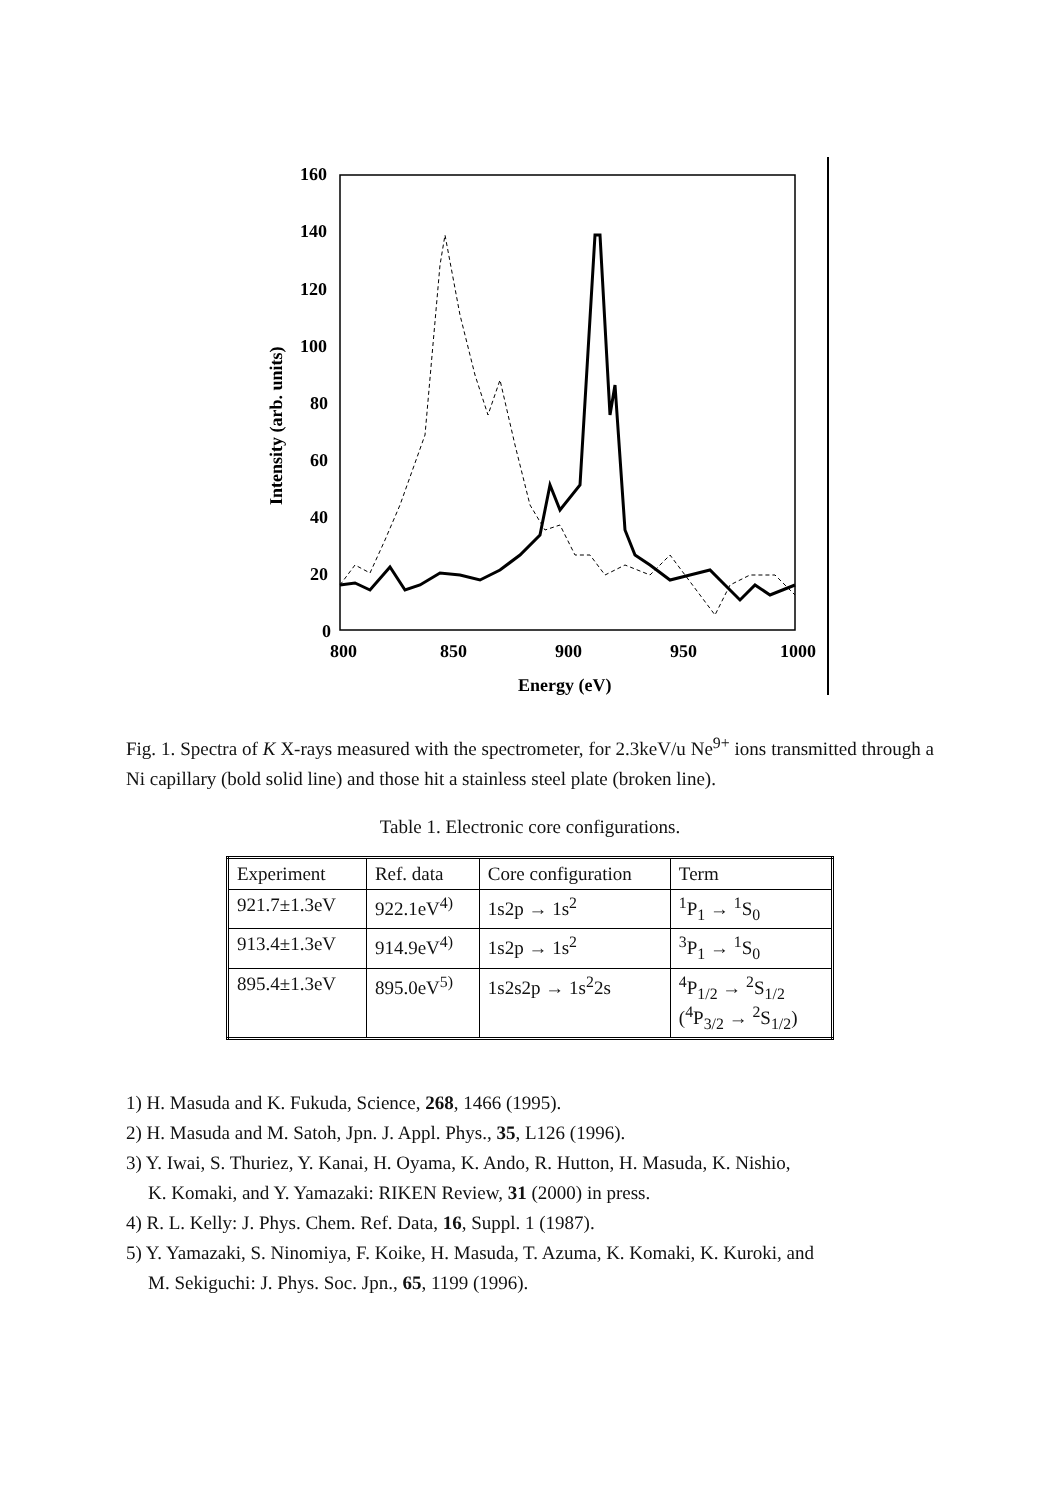160
140
120
100
80
60
40
20
0
800
850
900
950
1000
Energy (eV)
Intensity (arb. units)
Fig. 1. Spectra of K X-rays measured with the spectrometer, for 2.3keV/u Ne<sup>9+</sup> ions transmitted through a Ni capillary (bold solid line) and those hit a stainless steel plate (broken line).
Table 1. Electronic core configurations.
| Experiment | Ref. data | Core configuration | Term |
| --- | --- | --- | --- |
| 921.7±1.3eV | 922.1eV<sup>4)</sup> | 1s2p → 1s<sup>2</sup> | <sup>1</sup> P<sub>1</sub> → <sup>1</sup>S<sub>0</sub> |
| 913.4±1.3eV | 914.9eV<sup>4)</sup> | 1s2p → 1s<sup>2</sup> | <sup>3</sup> P<sub>1</sub> → <sup>1</sup>S<sub>0</sub> |
| 895.4±1.3eV | 895.0eV<sup>5)</sup> | 1s2s2p → 1s<sup>2</sup>2s | <sup>4</sup> P<sub>1/2</sub> → <sup>2</sup>S<sub>1/2</sub> (<sup>4</sup>P<sub>3/2</sub> → <sup>2</sup>S<sub>1/2</sub>) |
1) H. Masuda and K. Fukuda, Science, 268, 1466 (1995).
2) H. Masuda and M. Satoh, Jpn. J. Appl. Phys., 35, L126 (1996).
3) Y. Iwai, S. Thuriez, Y. Kanai, H. Oyama, K. Ando, R. Hutton, H. Masuda, K. Nishio,
K. Komaki, and Y. Yamazaki: RIKEN Review, 31 (2000) in press.
4) R. L. Kelly: J. Phys. Chem. Ref. Data, 16, Suppl. 1 (1987).
5) Y. Yamazaki, S. Ninomiya, F. Koike, H. Masuda, T. Azuma, K. Komaki, K. Kuroki, and
M. Sekiguchi: J. Phys. Soc. Jpn., 65, 1199 (1996).